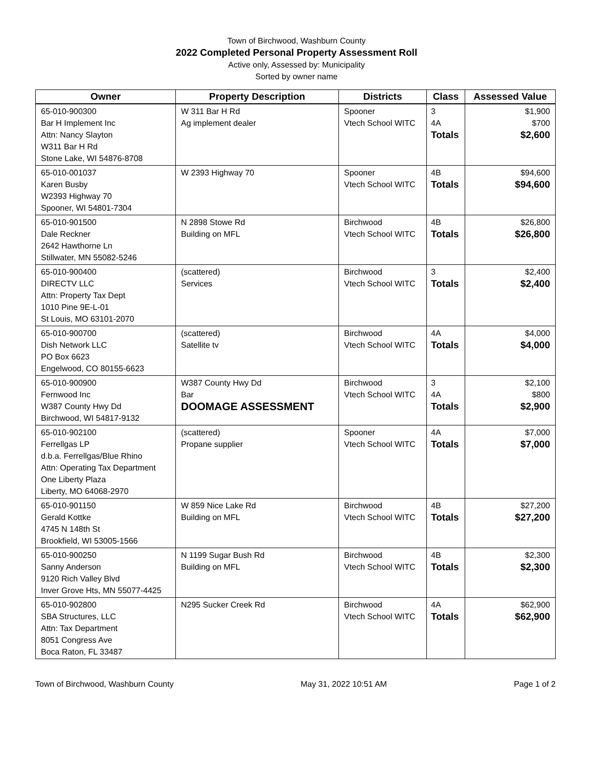Town of Birchwood, Washburn County
2022 Completed Personal Property Assessment Roll
Active only, Assessed by: Municipality
Sorted by owner name
| Owner | Property Description | Districts | Class | Assessed Value |
| --- | --- | --- | --- | --- |
| 65-010-900300 Bar H Implement Inc Attn: Nancy Slayton W311 Bar H Rd Stone Lake, WI 54876-8708 | W 311 Bar H Rd Ag implement dealer | Spooner Vtech School WITC | 3 4A Totals | $1,900 $700 $2,600 |
| 65-010-001037 Karen Busby W2393 Highway 70 Spooner, WI 54801-7304 | W 2393 Highway 70 | Spooner Vtech School WITC | 4B Totals | $94,600 $94,600 |
| 65-010-901500 Dale Reckner 2642 Hawthorne Ln Stillwater, MN 55082-5246 | N 2898 Stowe Rd Building on MFL | Birchwood Vtech School WITC | 4B Totals | $26,800 $26,800 |
| 65-010-900400 DIRECTV LLC Attn: Property Tax Dept 1010 Pine 9E-L-01 St Louis, MO 63101-2070 | (scattered) Services | Birchwood Vtech School WITC | 3 Totals | $2,400 $2,400 |
| 65-010-900700 Dish Network LLC PO Box 6623 Engelwood, CO 80155-6623 | (scattered) Satellite tv | Birchwood Vtech School WITC | 4A Totals | $4,000 $4,000 |
| 65-010-900900 Fernwood Inc W387 County Hwy Dd Birchwood, WI 54817-9132 | W387 County Hwy Dd Bar DOOMAGE ASSESSMENT | Birchwood Vtech School WITC | 3 4A Totals | $2,100 $800 $2,900 |
| 65-010-902100 Ferrellgas LP d.b.a. Ferrellgas/Blue Rhino Attn: Operating Tax Department One Liberty Plaza Liberty, MO 64068-2970 | (scattered) Propane supplier | Spooner Vtech School WITC | 4A Totals | $7,000 $7,000 |
| 65-010-901150 Gerald Kottke 4745 N 148th St Brookfield, WI 53005-1566 | W 859 Nice Lake Rd Building on MFL | Birchwood Vtech School WITC | 4B Totals | $27,200 $27,200 |
| 65-010-900250 Sanny Anderson 9120 Rich Valley Blvd Inver Grove Hts, MN 55077-4425 | N 1199 Sugar Bush Rd Building on MFL | Birchwood Vtech School WITC | 4B Totals | $2,300 $2,300 |
| 65-010-902800 SBA Structures, LLC Attn: Tax Department 8051 Congress Ave Boca Raton, FL 33487 | N295 Sucker Creek Rd | Birchwood Vtech School WITC | 4A Totals | $62,900 $62,900 |
Town of Birchwood, Washburn County May 31, 2022 10:51 AM Page 1 of 2